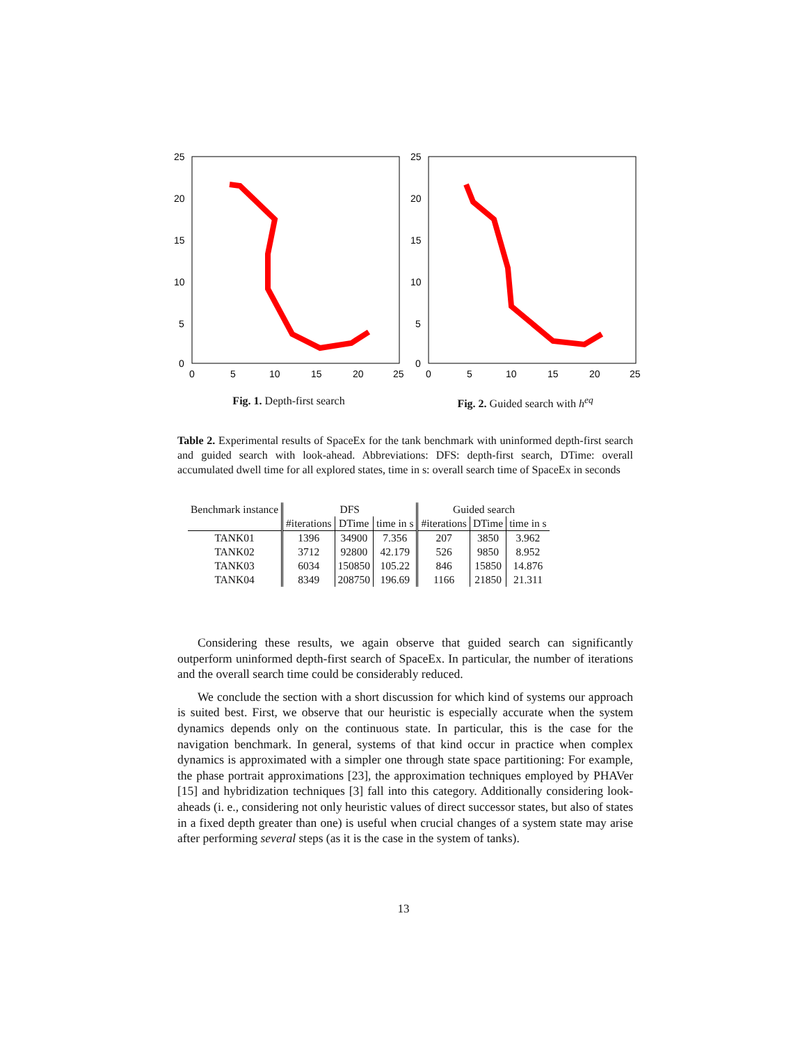25
20
15
10
5
0
0
5
10
15
20
25
Fig. 1. Depth-first search
25
20
15
10
5
0
0
5
10
15
20
25
Fig. 2. Guided search with h<sup>eq</sup>
Table 2. Experimental results of SpaceEx for the tank benchmark with uninformed depth-first search and guided search with look-ahead. Abbreviations: DFS: depth-first search, DTime: overall accumulated dwell time for all explored states, time in s: overall search time of SpaceEx in seconds
| Benchmark instance | DFS | | | Guided search | | |
| --- | --- | --- | --- | --- | --- | --- |
| | #iterations | DTime | time in s | #iterations | DTime | time in s |
| TANK01 | 1396 | 34900 | 7.356 | 207 | 3850 | 3.962 |
| TANK02 | 3712 | 92800 | 42.179 | 526 | 9850 | 8.952 |
| TANK03 | 6034 | 150850 | 105.22 | 846 | 15850 | 14.876 |
| TANK04 | 8349 | 208750 | 196.69 | 1166 | 21850 | 21.311 |
Considering these results, we again observe that guided search can significantly outperform uninformed depth-first search of SpaceEx. In particular, the number of iterations and the overall search time could be considerably reduced.
We conclude the section with a short discussion for which kind of systems our approach is suited best. First, we observe that our heuristic is especially accurate when the system dynamics depends only on the continuous state. In particular, this is the case for the navigation benchmark. In general, systems of that kind occur in practice when complex dynamics is approximated with a simpler one through state space partitioning: For example, the phase portrait approximations [23], the approximation techniques employed by PHAVer [15] and hybridization techniques [3] fall into this category. Additionally considering look-aheads (i. e., considering not only heuristic values of direct successor states, but also of states in a fixed depth greater than one) is useful when crucial changes of a system state may arise after performing several steps (as it is the case in the system of tanks).
13